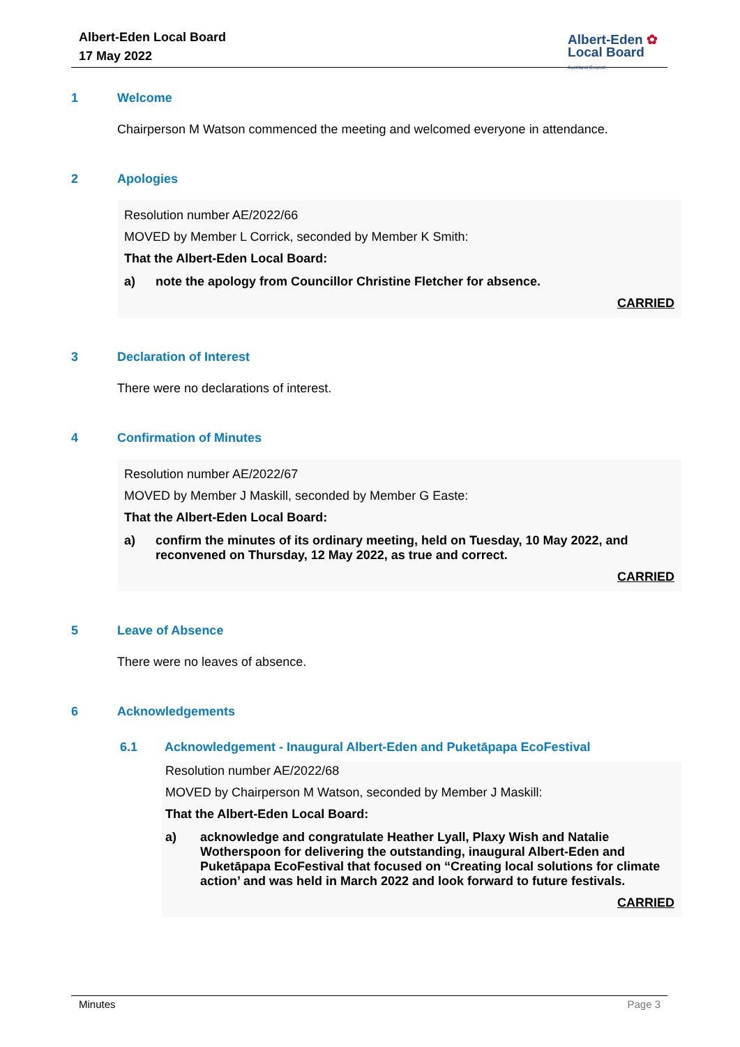Albert-Eden Local Board
17 May 2022
Albert-Eden ✿
Local Board
Auckland Council
1 Welcome
Chairperson M Watson commenced the meeting and welcomed everyone in attendance.
2 Apologies
Resolution number AE/2022/66
MOVED by Member L Corrick, seconded by Member K Smith:
That the Albert-Eden Local Board:
a) note the apology from Councillor Christine Fletcher for absence.
CARRIED
3 Declaration of Interest
There were no declarations of interest.
4 Confirmation of Minutes
Resolution number AE/2022/67
MOVED by Member J Maskill, seconded by Member G Easte:
That the Albert-Eden Local Board:
a) confirm the minutes of its ordinary meeting, held on Tuesday, 10 May 2022, and reconvened on Thursday, 12 May 2022, as true and correct.
CARRIED
5 Leave of Absence
There were no leaves of absence.
6 Acknowledgements
6.1 Acknowledgement - Inaugural Albert-Eden and Puketāpapa EcoFestival
Resolution number AE/2022/68
MOVED by Chairperson M Watson, seconded by Member J Maskill:
That the Albert-Eden Local Board:
a) acknowledge and congratulate Heather Lyall, Plaxy Wish and Natalie Wotherspoon for delivering the outstanding, inaugural Albert-Eden and Puketāpapa EcoFestival that focused on “Creating local solutions for climate action’ and was held in March 2022 and look forward to future festivals.
CARRIED
Minutes Page 3